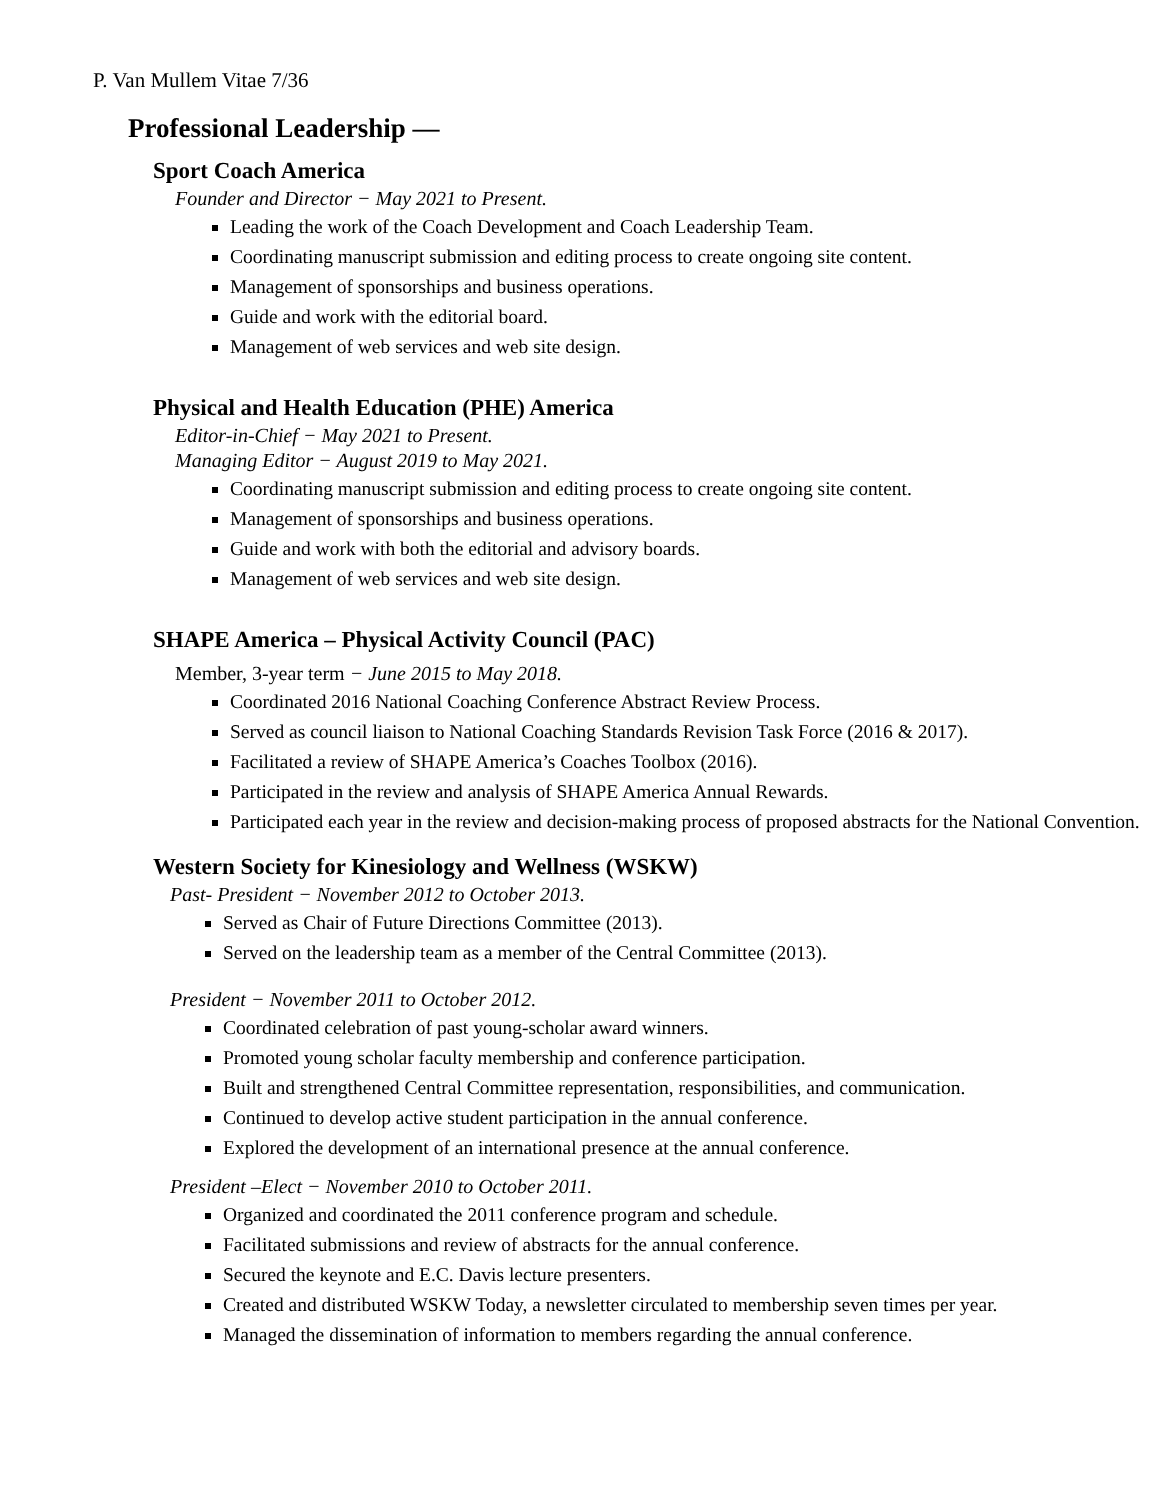P. Van Mullem Vitae 7/36
Professional Leadership —
Sport Coach America
Founder and Director − May 2021 to Present.
Leading the work of the Coach Development and Coach Leadership Team.
Coordinating manuscript submission and editing process to create ongoing site content.
Management of sponsorships and business operations.
Guide and work with the editorial board.
Management of web services and web site design.
Physical and Health Education (PHE) America
Editor-in-Chief − May 2021 to Present.
Managing Editor − August 2019 to May 2021.
Coordinating manuscript submission and editing process to create ongoing site content.
Management of sponsorships and business operations.
Guide and work with both the editorial and advisory boards.
Management of web services and web site design.
SHAPE America – Physical Activity Council (PAC)
Member, 3-year term − June 2015 to May 2018.
Coordinated 2016 National Coaching Conference Abstract Review Process.
Served as council liaison to National Coaching Standards Revision Task Force (2016 & 2017).
Facilitated a review of SHAPE America’s Coaches Toolbox (2016).
Participated in the review and analysis of SHAPE America Annual Rewards.
Participated each year in the review and decision-making process of proposed abstracts for the National Convention.
Western Society for Kinesiology and Wellness (WSKW)
Past- President − November 2012 to October 2013.
Served as Chair of Future Directions Committee (2013).
Served on the leadership team as a member of the Central Committee (2013).
President − November 2011 to October 2012.
Coordinated celebration of past young-scholar award winners.
Promoted young scholar faculty membership and conference participation.
Built and strengthened Central Committee representation, responsibilities, and communication.
Continued to develop active student participation in the annual conference.
Explored the development of an international presence at the annual conference.
President –Elect − November 2010 to October 2011.
Organized and coordinated the 2011 conference program and schedule.
Facilitated submissions and review of abstracts for the annual conference.
Secured the keynote and E.C. Davis lecture presenters.
Created and distributed WSKW Today, a newsletter circulated to membership seven times per year.
Managed the dissemination of information to members regarding the annual conference.